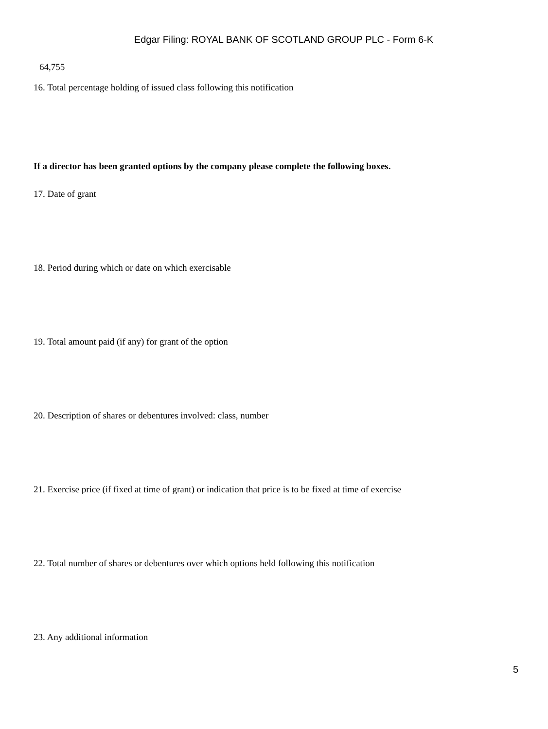Edgar Filing: ROYAL BANK OF SCOTLAND GROUP PLC - Form 6-K
64,755
16. Total percentage holding of issued class following this notification
If a director has been granted options by the company please complete the following boxes.
17. Date of grant
18. Period during which or date on which exercisable
19. Total amount paid (if any) for grant of the option
20. Description of shares or debentures involved: class, number
21. Exercise price (if fixed at time of grant) or indication that price is to be fixed at time of exercise
22. Total number of shares or debentures over which options held following this notification
23. Any additional information
5